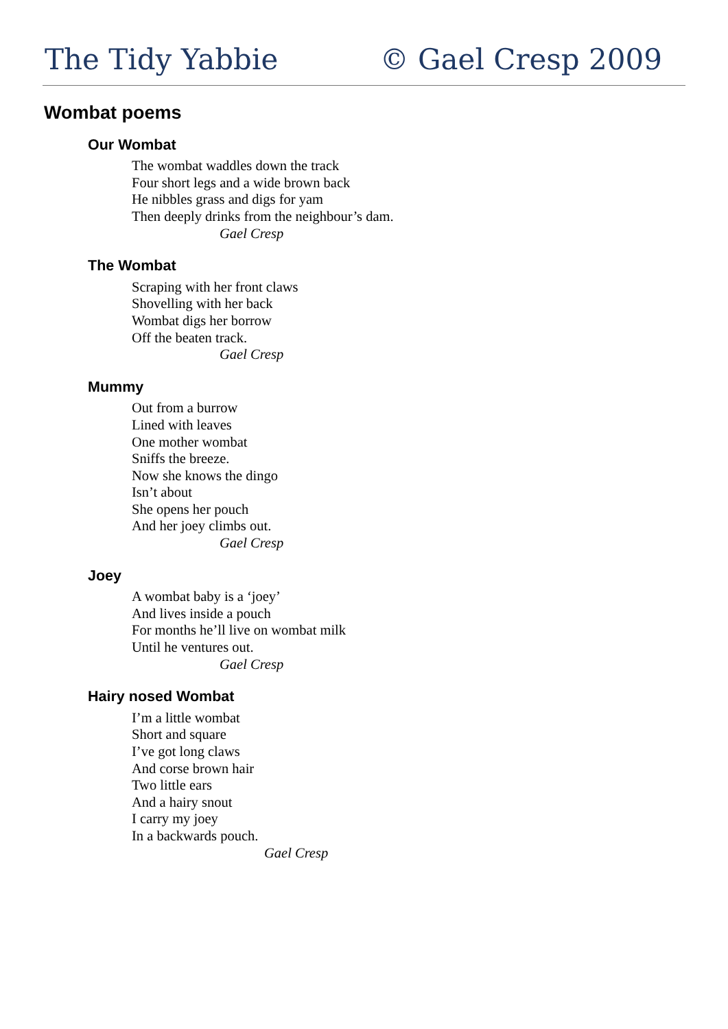The Tidy Yabbie © Gael Cresp 2009
Wombat poems
Our Wombat
The wombat waddles down the track
Four short legs and a wide brown back
He nibbles grass and digs for yam
Then deeply drinks from the neighbour’s dam.
Gael Cresp
The Wombat
Scraping with her front claws
Shovelling with her back
Wombat digs her borrow
Off the beaten track.
Gael Cresp
Mummy
Out from a burrow
Lined with leaves
One mother wombat
Sniffs the breeze.
Now she knows the dingo
Isn’t about
She opens her pouch
And her joey climbs out.
Gael Cresp
Joey
A wombat baby is a ‘joey’
And lives inside a pouch
For months he’ll live on wombat milk
Until he ventures out.
Gael Cresp
Hairy nosed Wombat
I’m a little wombat
Short and square
I’ve got long claws
And corse brown hair
Two little ears
And a hairy snout
I carry my joey
In a backwards pouch.
Gael Cresp